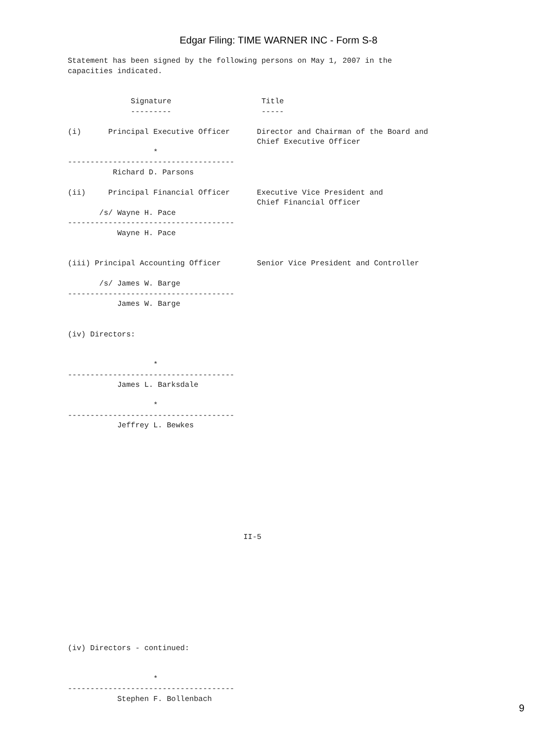Edgar Filing: TIME WARNER INC - Form S-8
Statement has been signed by the following persons on May 1, 2007 in the
capacities indicated.


              Signature                    Title
              ---------                    -----

(i)      Principal Executive Officer      Director and Chairman of the Board and
                                          Chief Executive Officer
                   *
-------------------------------------
          Richard D. Parsons

(ii)     Principal Financial Officer      Executive Vice President and
                                          Chief Financial Officer
       /s/ Wayne H. Pace
-------------------------------------
           Wayne H. Pace


(iii) Principal Accounting Officer        Senior Vice President and Controller

       /s/ James W. Barge
-------------------------------------
           James W. Barge


(iv) Directors:


                   *
-------------------------------------
           James L. Barksdale

                   *
-------------------------------------
           Jeffrey L. Bewkes










                                       II-5










(iv) Directors - continued:


                   *
-------------------------------------
           Stephen F. Bollenbach
9